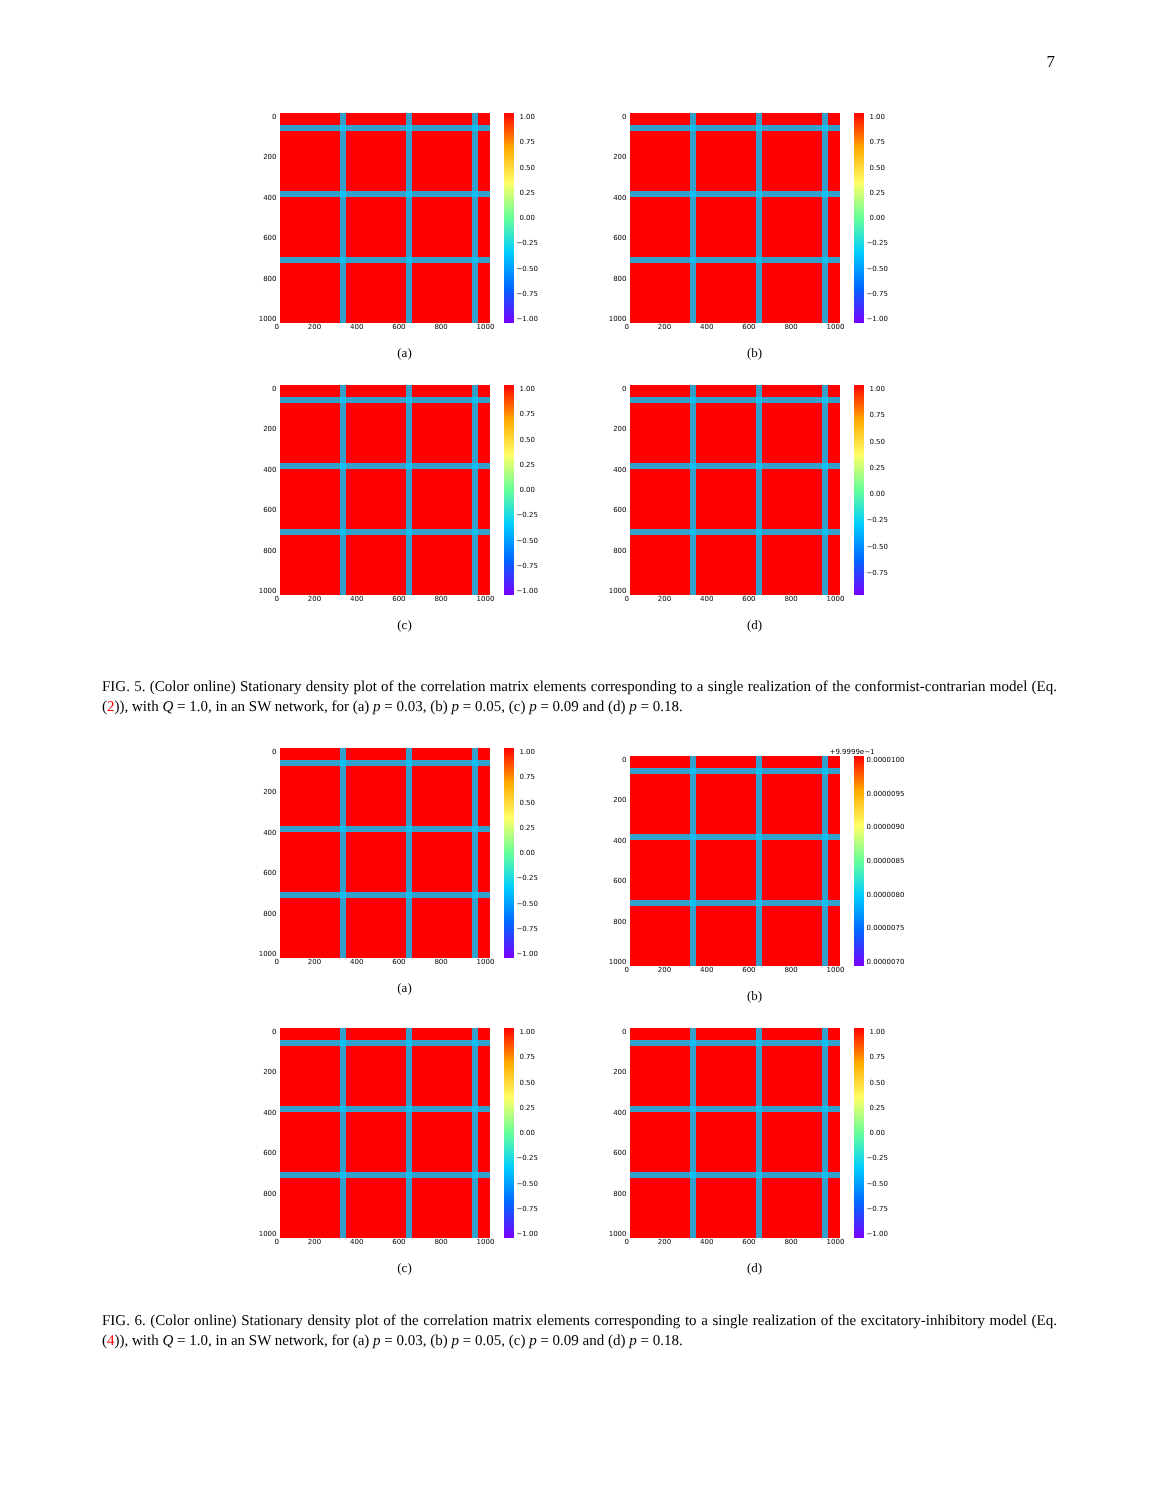7
0
200
400
600
800
1000
1.00
0.75
0.50
0.25
0.00
−0.25
−0.50
−0.75
−1.00
0 200 400 600 800 1000
(a)
0
200
400
600
800
1000
1.00
0.75
0.50
0.25
0.00
−0.25
−0.50
−0.75
−1.00
0 200 400 600 800 1000
(b)
0
200
400
600
800
1000
1.00
0.75
0.50
0.25
0.00
−0.25
−0.50
−0.75
−1.00
0 200 400 600 800 1000
(c)
0
200
400
600
800
1000
1.00
0.75
0.50
0.25
0.00
−0.25
−0.50
−0.75
0 200 400 600 800 1000
(d)
FIG. 5. (Color online) Stationary density plot of the correlation matrix elements corresponding to a single realization of the conformist-contrarian model (Eq.(2)), with Q = 1.0, in an SW network, for (a) p = 0.03, (b) p = 0.05, (c) p = 0.09 and (d) p = 0.18.
0
200
400
600
800
1000
1.00
0.75
0.50
0.25
0.00
−0.25
−0.50
−0.75
−1.00
0 200 400 600 800 1000
(a)
+9.9999e−1
0
200
400
600
800
1000
0.0000100
0.0000095
0.0000090
0.0000085
0.0000080
0.0000075
0.0000070
0 200 400 600 800 1000
(b)
0
200
400
600
800
1000
1.00
0.75
0.50
0.25
0.00
−0.25
−0.50
−0.75
−1.00
0 200 400 600 800 1000
(c)
0
200
400
600
800
1000
1.00
0.75
0.50
0.25
0.00
−0.25
−0.50
−0.75
−1.00
0 200 400 600 800 1000
(d)
FIG. 6. (Color online) Stationary density plot of the correlation matrix elements corresponding to a single realization of the excitatory-inhibitory model (Eq.(4)), with Q = 1.0, in an SW network, for (a) p = 0.03, (b) p = 0.05, (c) p = 0.09 and (d) p = 0.18.